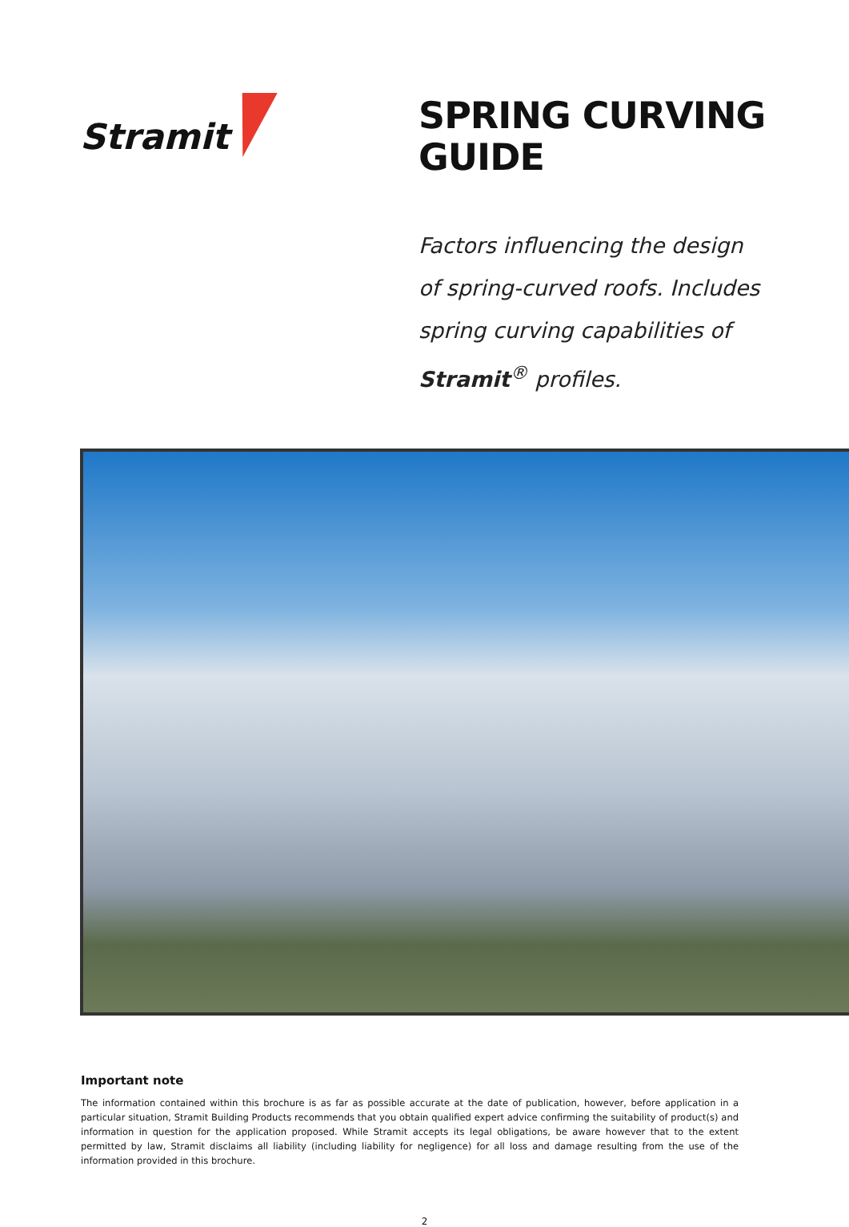Stramit
SPRING CURVING
GUIDE
Factors influencing the design
of spring-curved roofs. Includes
spring curving capabilities of
Stramit<sup>®</sup> profiles.
Important note
The information contained within this brochure is as far as possible accurate at the date of publication, however, before application in a particular situation, Stramit Building Products recommends that you obtain qualified expert advice confirming the suitability of product(s) and information in question for the application proposed. While Stramit accepts its legal obligations, be aware however that to the extent permitted by law, Stramit disclaims all liability (including liability for negligence) for all loss and damage resulting from the use of the information provided in this brochure.
2